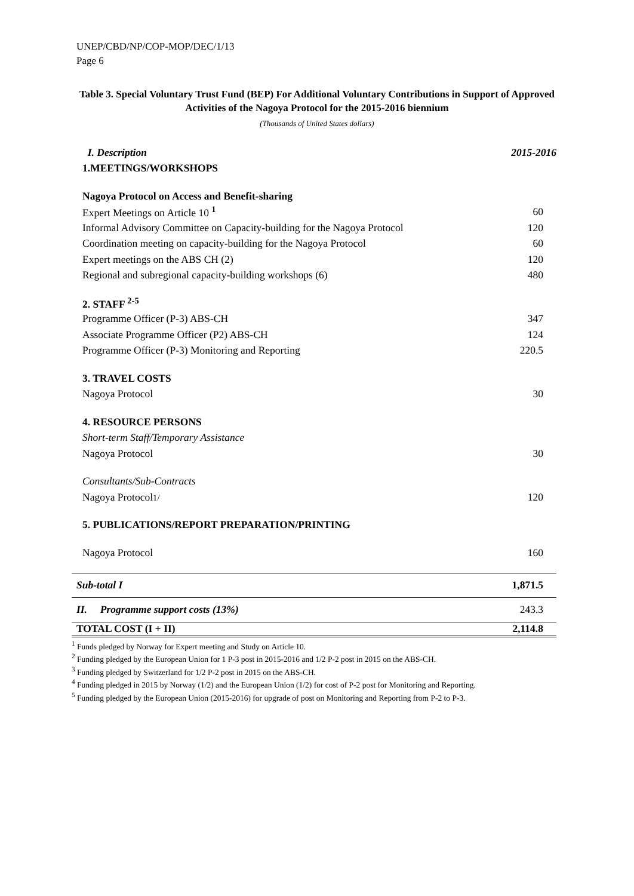UNEP/CBD/NP/COP-MOP/DEC/1/13
Page 6
Table 3. Special Voluntary Trust Fund (BEP) For Additional Voluntary Contributions in Support of Approved Activities of the Nagoya Protocol for the 2015-2016 biennium
(Thousands of United States dollars)
| I. Description | 2015-2016 |
| 1.MEETINGS/WORKSHOPS | |
| Nagoya Protocol on Access and Benefit-sharing | |
| Expert Meetings on Article 10 <sup>1</sup> | 60 |
| Informal Advisory Committee on Capacity-building for the Nagoya Protocol | 120 |
| Coordination meeting on capacity-building for the Nagoya Protocol | 60 |
| Expert meetings on the ABS CH (2) | 120 |
| Regional and subregional capacity-building workshops (6) | 480 |
| 2. STAFF <sup>2-5</sup> | |
| Programme Officer (P-3) ABS-CH | 347 |
| Associate Programme Officer (P2) ABS-CH | 124 |
| Programme Officer (P-3) Monitoring and Reporting | 220.5 |
| 3. TRAVEL COSTS | |
| Nagoya Protocol | 30 |
| 4. RESOURCE PERSONS | |
| Short-term Staff/Temporary Assistance | |
| Nagoya Protocol | 30 |
| Consultants/Sub-Contracts | |
| Nagoya Protocol 1/ | 120 |
| 5. PUBLICATIONS/REPORT PREPARATION/PRINTING | |
| Nagoya Protocol | 160 |
| Sub-total I | 1,871.5 |
| II. Programme support costs (13%) | 243.3 |
| TOTAL COST (I + II) | 2,114.8 |
<sup>1</sup> Funds pledged by Norway for Expert meeting and Study on Article 10.
<sup>2</sup> Funding pledged by the European Union for 1 P-3 post in 2015-2016 and 1/2 P-2 post in 2015 on the ABS-CH.
<sup>3</sup> Funding pledged by Switzerland for 1/2 P-2 post in 2015 on the ABS-CH.
<sup>4</sup> Funding pledged in 2015 by Norway (1/2) and the European Union (1/2) for cost of P-2 post for Monitoring and Reporting.
<sup>5</sup> Funding pledged by the European Union (2015-2016) for upgrade of post on Monitoring and Reporting from P-2 to P-3.